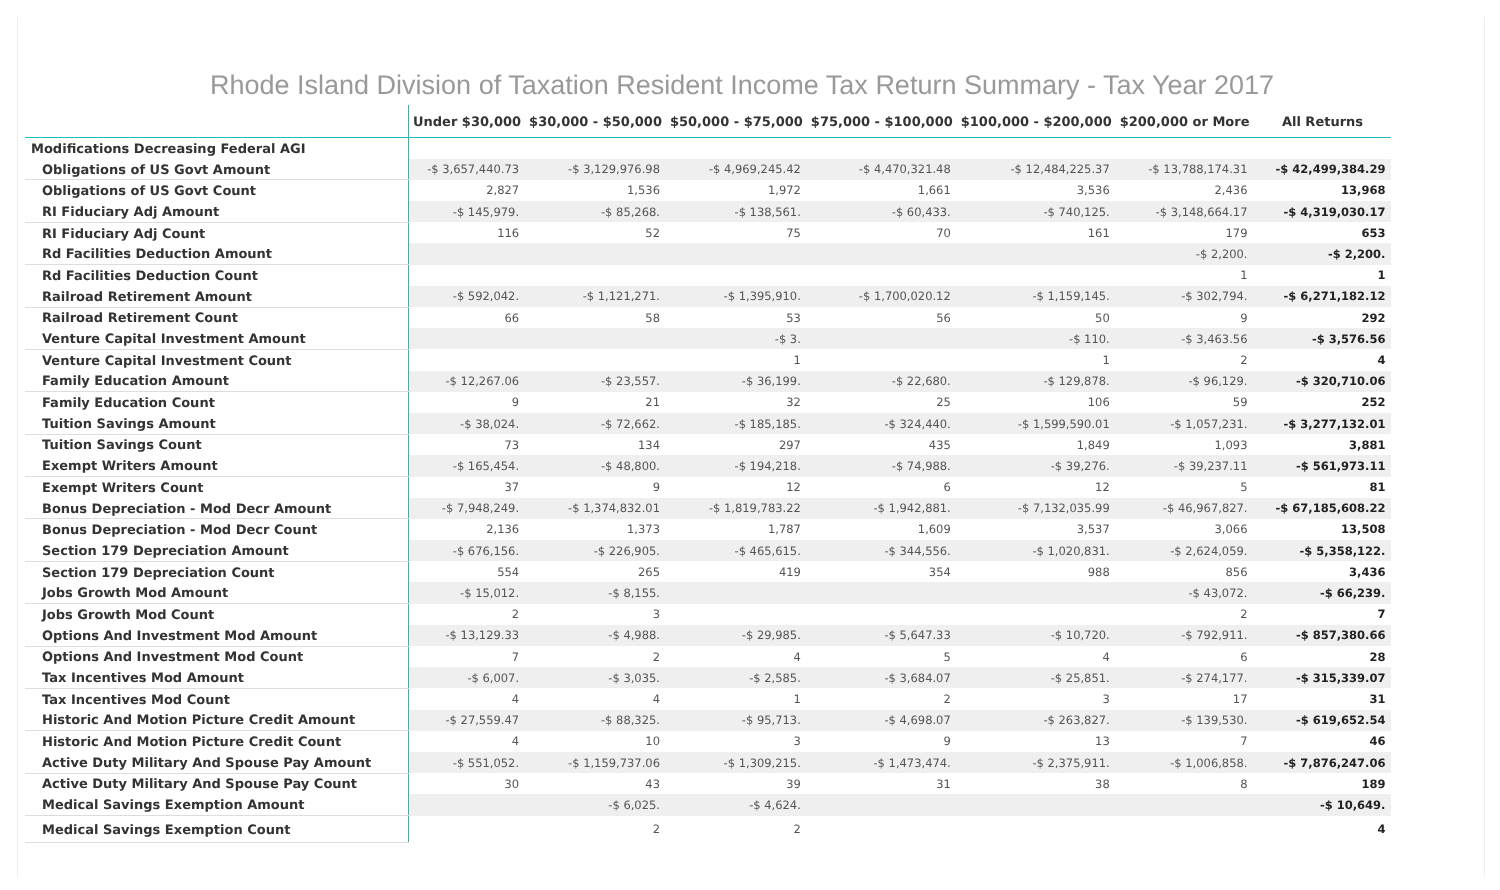Rhode Island Division of Taxation Resident Income Tax Return Summary - Tax Year 2017
| | Under $30,000 | $30,000 - $50,000 | $50,000 - $75,000 | $75,000 - $100,000 | $100,000 - $200,000 | $200,000 or More | All Returns |
| --- | --- | --- | --- | --- | --- | --- | --- |
| Modifications Decreasing Federal AGI | | | | | | | |
| Obligations of US Govt Amount | -$ 3,657,440.73 | -$ 3,129,976.98 | -$ 4,969,245.42 | -$ 4,470,321.48 | -$ 12,484,225.37 | -$ 13,788,174.31 | -$ 42,499,384.29 |
| Obligations of US Govt Count | 2,827 | 1,536 | 1,972 | 1,661 | 3,536 | 2,436 | 13,968 |
| RI Fiduciary Adj Amount | -$ 145,979. | -$ 85,268. | -$ 138,561. | -$ 60,433. | -$ 740,125. | -$ 3,148,664.17 | -$ 4,319,030.17 |
| RI Fiduciary Adj Count | 116 | 52 | 75 | 70 | 161 | 179 | 653 |
| Rd Facilities Deduction Amount | | | | | | -$ 2,200. | -$ 2,200. |
| Rd Facilities Deduction Count | | | | | | 1 | 1 |
| Railroad Retirement Amount | -$ 592,042. | -$ 1,121,271. | -$ 1,395,910. | -$ 1,700,020.12 | -$ 1,159,145. | -$ 302,794. | -$ 6,271,182.12 |
| Railroad Retirement Count | 66 | 58 | 53 | 56 | 50 | 9 | 292 |
| Venture Capital Investment Amount | | | -$ 3. | | -$ 110. | -$ 3,463.56 | -$ 3,576.56 |
| Venture Capital Investment Count | | | 1 | | 1 | 2 | 4 |
| Family Education Amount | -$ 12,267.06 | -$ 23,557. | -$ 36,199. | -$ 22,680. | -$ 129,878. | -$ 96,129. | -$ 320,710.06 |
| Family Education Count | 9 | 21 | 32 | 25 | 106 | 59 | 252 |
| Tuition Savings Amount | -$ 38,024. | -$ 72,662. | -$ 185,185. | -$ 324,440. | -$ 1,599,590.01 | -$ 1,057,231. | -$ 3,277,132.01 |
| Tuition Savings Count | 73 | 134 | 297 | 435 | 1,849 | 1,093 | 3,881 |
| Exempt Writers Amount | -$ 165,454. | -$ 48,800. | -$ 194,218. | -$ 74,988. | -$ 39,276. | -$ 39,237.11 | -$ 561,973.11 |
| Exempt Writers Count | 37 | 9 | 12 | 6 | 12 | 5 | 81 |
| Bonus Depreciation - Mod Decr Amount | -$ 7,948,249. | -$ 1,374,832.01 | -$ 1,819,783.22 | -$ 1,942,881. | -$ 7,132,035.99 | -$ 46,967,827. | -$ 67,185,608.22 |
| Bonus Depreciation - Mod Decr Count | 2,136 | 1,373 | 1,787 | 1,609 | 3,537 | 3,066 | 13,508 |
| Section 179 Depreciation Amount | -$ 676,156. | -$ 226,905. | -$ 465,615. | -$ 344,556. | -$ 1,020,831. | -$ 2,624,059. | -$ 5,358,122. |
| Section 179 Depreciation Count | 554 | 265 | 419 | 354 | 988 | 856 | 3,436 |
| Jobs Growth Mod Amount | -$ 15,012. | -$ 8,155. | | | | -$ 43,072. | -$ 66,239. |
| Jobs Growth Mod Count | 2 | 3 | | | | 2 | 7 |
| Options And Investment Mod Amount | -$ 13,129.33 | -$ 4,988. | -$ 29,985. | -$ 5,647.33 | -$ 10,720. | -$ 792,911. | -$ 857,380.66 |
| Options And Investment Mod Count | 7 | 2 | 4 | 5 | 4 | 6 | 28 |
| Tax Incentives Mod Amount | -$ 6,007. | -$ 3,035. | -$ 2,585. | -$ 3,684.07 | -$ 25,851. | -$ 274,177. | -$ 315,339.07 |
| Tax Incentives Mod Count | 4 | 4 | 1 | 2 | 3 | 17 | 31 |
| Historic And Motion Picture Credit Amount | -$ 27,559.47 | -$ 88,325. | -$ 95,713. | -$ 4,698.07 | -$ 263,827. | -$ 139,530. | -$ 619,652.54 |
| Historic And Motion Picture Credit Count | 4 | 10 | 3 | 9 | 13 | 7 | 46 |
| Active Duty Military And Spouse Pay Amount | -$ 551,052. | -$ 1,159,737.06 | -$ 1,309,215. | -$ 1,473,474. | -$ 2,375,911. | -$ 1,006,858. | -$ 7,876,247.06 |
| Active Duty Military And Spouse Pay Count | 30 | 43 | 39 | 31 | 38 | 8 | 189 |
| Medical Savings Exemption Amount | | -$ 6,025. | -$ 4,624. | | | | -$ 10,649. |
| Medical Savings Exemption Count | | 2 | 2 | | | | 4 |